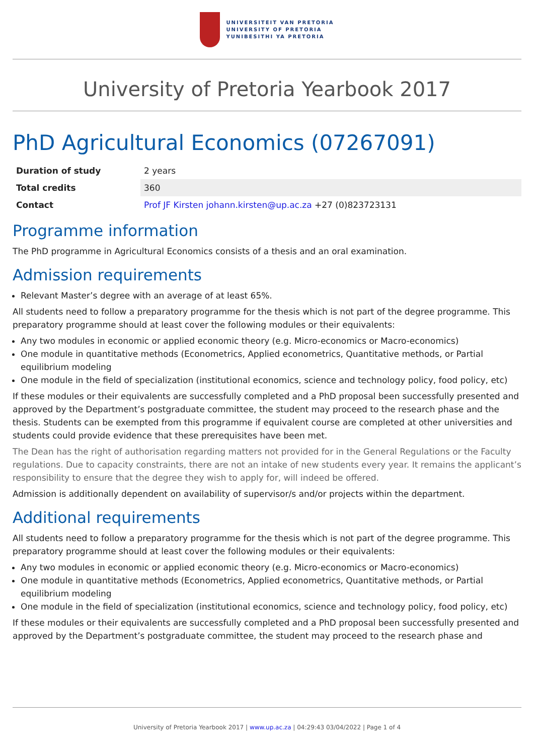UNIVERSITEIT VAN PRETORIA
UNIVERSITY OF PRETORIA
YUNIBESITHI YA PRETORIA
University of Pretoria Yearbook 2017
PhD Agricultural Economics (07267091)
| Duration of study | 2 years |
| Total credits | 360 |
| Contact | Prof JF Kirsten johann.kirsten@up.ac.za +27 (0)823723131 |
Programme information
The PhD programme in Agricultural Economics consists of a thesis and an oral examination.
Admission requirements
Relevant Master’s degree with an average of at least 65%.
All students need to follow a preparatory programme for the thesis which is not part of the degree programme. This preparatory programme should at least cover the following modules or their equivalents:
Any two modules in economic or applied economic theory (e.g. Micro-economics or Macro-economics)
One module in quantitative methods (Econometrics, Applied econometrics, Quantitative methods, or Partial equilibrium modeling
One module in the field of specialization (institutional economics, science and technology policy, food policy, etc)
If these modules or their equivalents are successfully completed and a PhD proposal been successfully presented and approved by the Department’s postgraduate committee, the student may proceed to the research phase and the thesis. Students can be exempted from this programme if equivalent course are completed at other universities and students could provide evidence that these prerequisites have been met.
The Dean has the right of authorisation regarding matters not provided for in the General Regulations or the Faculty regulations. Due to capacity constraints, there are not an intake of new students every year. It remains the applicant’s responsibility to ensure that the degree they wish to apply for, will indeed be offered.
Admission is additionally dependent on availability of supervisor/s and/or projects within the department.
Additional requirements
All students need to follow a preparatory programme for the thesis which is not part of the degree programme. This preparatory programme should at least cover the following modules or their equivalents:
Any two modules in economic or applied economic theory (e.g. Micro-economics or Macro-economics)
One module in quantitative methods (Econometrics, Applied econometrics, Quantitative methods, or Partial equilibrium modeling
One module in the field of specialization (institutional economics, science and technology policy, food policy, etc)
If these modules or their equivalents are successfully completed and a PhD proposal been successfully presented and approved by the Department’s postgraduate committee, the student may proceed to the research phase and
University of Pretoria Yearbook 2017 | www.up.ac.za | 04:29:43 03/04/2022 | Page 1 of 4